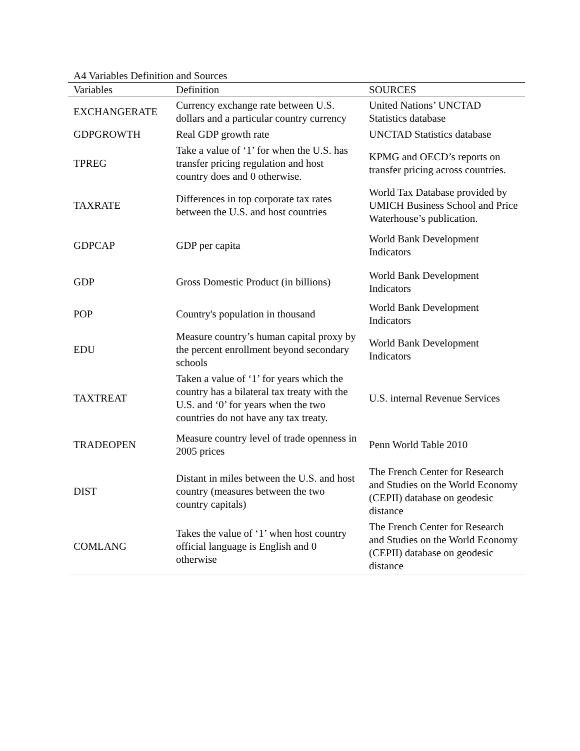A4 Variables Definition and Sources
| Variables | Definition | SOURCES |
| --- | --- | --- |
| EXCHANGERATE | Currency exchange rate between U.S. dollars and a particular country currency | United Nations’ UNCTAD Statistics database |
| GDPGROWTH | Real GDP growth rate | UNCTAD Statistics database |
| TPREG | Take a value of ‘1’ for when the U.S. has transfer pricing regulation and host country does and 0 otherwise. | KPMG and OECD’s reports on transfer pricing across countries. |
| TAXRATE | Differences in top corporate tax rates between the U.S. and host countries | World Tax Database provided by UMICH Business School and Price Waterhouse’s publication. |
| GDPCAP | GDP per capita | World Bank Development Indicators |
| GDP | Gross Domestic Product (in billions) | World Bank Development Indicators |
| POP | Country's population in thousand | World Bank Development Indicators |
| EDU | Measure country’s human capital proxy by the percent enrollment beyond secondary schools | World Bank Development Indicators |
| TAXTREAT | Taken a value of ‘1’ for years which the country has a bilateral tax treaty with the U.S. and ‘0’ for years when the two countries do not have any tax treaty. | U.S. internal Revenue Services |
| TRADEOPEN | Measure country level of trade openness in 2005 prices | Penn World Table 2010 |
| DIST | Distant in miles between the U.S. and host country (measures between the two country capitals) | The French Center for Research and Studies on the World Economy (CEPII) database on geodesic distance |
| COMLANG | Takes the value of ‘1’ when host country official language is English and 0 otherwise | The French Center for Research and Studies on the World Economy (CEPII) database on geodesic distance |